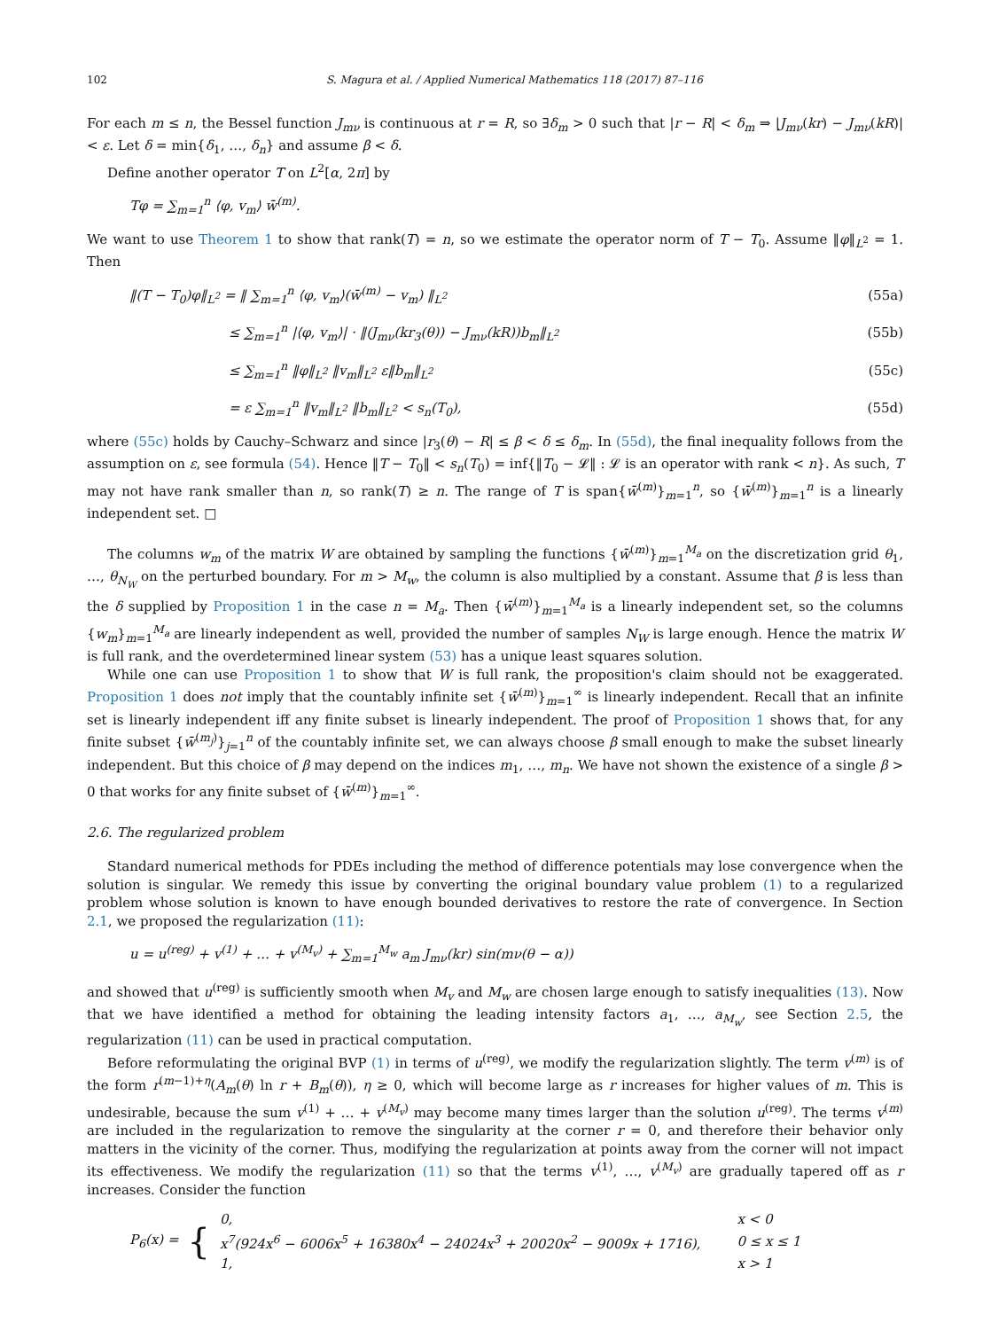102 S. Magura et al. / Applied Numerical Mathematics 118 (2017) 87–116
For each m ≤ n, the Bessel function J<sub>mν</sub> is continuous at r = R, so ∃δ<sub>m</sub> > 0 such that |r − R| < δ<sub>m</sub> ⇒ |J<sub>mν</sub>(kr) − J<sub>mν</sub>(kR)| < ε. Let δ = min{δ<sub>1</sub>, …, δ<sub>n</sub>} and assume β < δ.
Define another operator T on L<sup>2</sup>[α, 2π] by
Tφ = ∑<sub>m=1</sub><sup>n</sup> ⟨φ, v<sub>m</sub>⟩ w̄<sup>(m)</sup>.
We want to use Theorem 1 to show that rank(T) = n, so we estimate the operator norm of T − T<sub>0</sub>. Assume ‖φ‖<sub>L<sup>2</sup></sub> = 1. Then
‖(T − T<sub>0</sub>)φ‖<sub>L<sup>2</sup></sub> = ‖ ∑<sub>m=1</sub><sup>n</sup> ⟨φ, v<sub>m</sub>⟩(w̄<sup>(m)</sup> − v<sub>m</sub>) ‖<sub>L<sup>2</sup></sub> (55a)
≤ ∑<sub>m=1</sub><sup>n</sup> |⟨φ, v<sub>m</sub>⟩| · ‖(J<sub>mν</sub>(kr<sub>3</sub>(θ)) − J<sub>mν</sub>(kR))b<sub>m</sub>‖<sub>L<sup>2</sup></sub> (55b)
≤ ∑<sub>m=1</sub><sup>n</sup> ‖φ‖<sub>L<sup>2</sup></sub> ‖v<sub>m</sub>‖<sub>L<sup>2</sup></sub> ε‖b<sub>m</sub>‖<sub>L<sup>2</sup></sub> (55c)
= ε ∑<sub>m=1</sub><sup>n</sup> ‖v<sub>m</sub>‖<sub>L<sup>2</sup></sub> ‖b<sub>m</sub>‖<sub>L<sup>2</sup></sub> < s<sub>n</sub>(T<sub>0</sub>), (55d)
where (55c) holds by Cauchy–Schwarz and since |r<sub>3</sub>(θ) − R| ≤ β < δ ≤ δ<sub>m</sub>. In (55d), the final inequality follows from the assumption on ε, see formula (54). Hence ‖T − T<sub>0</sub>‖ < s<sub>n</sub>(T<sub>0</sub>) = inf{‖T<sub>0</sub> − 𝓛‖ : 𝓛 is an operator with rank < n}. As such, T may not have rank smaller than n, so rank(T) ≥ n. The range of T is span{w̄<sup>(m)</sup>}<sub>m=1</sub><sup>n</sup>, so {w̄<sup>(m)</sup>}<sub>m=1</sub><sup>n</sup> is a linearly independent set. □
The columns w<sub>m</sub> of the matrix W are obtained by sampling the functions {w̄<sup>(m)</sup>}<sub>m=1</sub><sup>M<sub>a</sub></sup> on the discretization grid θ<sub>1</sub>, …, θ<sub>N<sub>W</sub></sub> on the perturbed boundary. For m > M<sub>w</sub>, the column is also multiplied by a constant. Assume that β is less than the δ supplied by Proposition 1 in the case n = M<sub>a</sub>. Then {w̄<sup>(m)</sup>}<sub>m=1</sub><sup>M<sub>a</sub></sup> is a linearly independent set, so the columns {w<sub>m</sub>}<sub>m=1</sub><sup>M<sub>a</sub></sup> are linearly independent as well, provided the number of samples N<sub>W</sub> is large enough. Hence the matrix W is full rank, and the overdetermined linear system (53) has a unique least squares solution.
While one can use Proposition 1 to show that W is full rank, the proposition's claim should not be exaggerated. Proposition 1 does not imply that the countably infinite set {w̄<sup>(m)</sup>}<sub>m=1</sub><sup>∞</sup> is linearly independent. Recall that an infinite set is linearly independent iff any finite subset is linearly independent. The proof of Proposition 1 shows that, for any finite subset {w̄<sup>(m<sub>j</sub>)</sup>}<sub>j=1</sub><sup>n</sup> of the countably infinite set, we can always choose β small enough to make the subset linearly independent. But this choice of β may depend on the indices m<sub>1</sub>, …, m<sub>n</sub>. We have not shown the existence of a single β > 0 that works for any finite subset of {w̄<sup>(m)</sup>}<sub>m=1</sub><sup>∞</sup>.
2.6. The regularized problem
Standard numerical methods for PDEs including the method of difference potentials may lose convergence when the solution is singular. We remedy this issue by converting the original boundary value problem (1) to a regularized problem whose solution is known to have enough bounded derivatives to restore the rate of convergence. In Section 2.1, we proposed the regularization (11):
u = u<sup>(reg)</sup> + v<sup>(1)</sup> + … + v<sup>(M<sub>v</sub>)</sup> + ∑<sub>m=1</sub><sup>M<sub>w</sub></sup> a<sub>m</sub> J<sub>mν</sub>(kr) sin(mν(θ − α))
and showed that u<sup>(reg)</sup> is sufficiently smooth when M<sub>v</sub> and M<sub>w</sub> are chosen large enough to satisfy inequalities (13). Now that we have identified a method for obtaining the leading intensity factors a<sub>1</sub>, …, a<sub>M<sub>w</sub></sub>, see Section 2.5, the regularization (11) can be used in practical computation.
Before reformulating the original BVP (1) in terms of u<sup>(reg)</sup>, we modify the regularization slightly. The term v<sup>(m)</sup> is of the form r<sup>(m−1)+η</sup>(A<sub>m</sub>(θ) ln r + B<sub>m</sub>(θ)), η ≥ 0, which will become large as r increases for higher values of m. This is undesirable, because the sum v<sup>(1)</sup> + … + v<sup>(M<sub>v</sub>)</sup> may become many times larger than the solution u<sup>(reg)</sup>. The terms v<sup>(m)</sup> are included in the regularization to remove the singularity at the corner r = 0, and therefore their behavior only matters in the vicinity of the corner. Thus, modifying the regularization at points away from the corner will not impact its effectiveness. We modify the regularization (11) so that the terms v<sup>(1)</sup>, …, v<sup>(M<sub>v</sub>)</sup> are gradually tapered off as r increases. Consider the function
P<sub>6</sub>(x) = {
| 0, | x < 0 |
| x<sup>7</sup>(924x<sup>6</sup> − 6006x<sup>5</sup> + 16380x<sup>4</sup> − 24024x<sup>3</sup> + 20020x<sup>2</sup> − 9009x + 1716), | 0 ≤ x ≤ 1 |
| 1, | x > 1 |